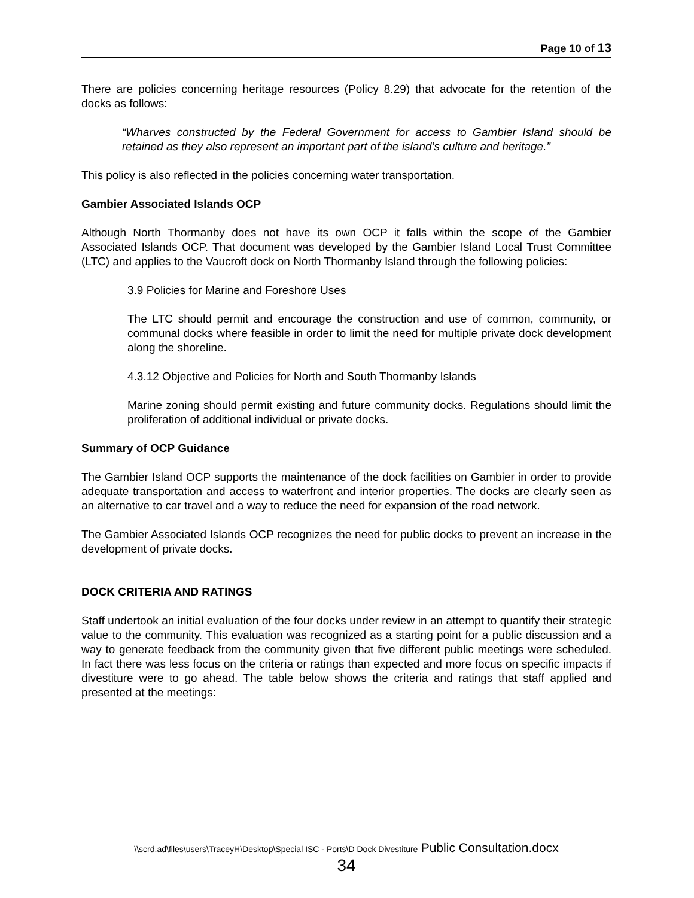Page 10 of 13
There are policies concerning heritage resources (Policy 8.29) that advocate for the retention of the docks as follows:
“Wharves constructed by the Federal Government for access to Gambier Island should be retained as they also represent an important part of the island’s culture and heritage.”
This policy is also reflected in the policies concerning water transportation.
Gambier Associated Islands OCP
Although North Thormanby does not have its own OCP it falls within the scope of the Gambier Associated Islands OCP. That document was developed by the Gambier Island Local Trust Committee (LTC) and applies to the Vaucroft dock on North Thormanby Island through the following policies:
3.9 Policies for Marine and Foreshore Uses
The LTC should permit and encourage the construction and use of common, community, or communal docks where feasible in order to limit the need for multiple private dock development along the shoreline.
4.3.12 Objective and Policies for North and South Thormanby Islands
Marine zoning should permit existing and future community docks. Regulations should limit the proliferation of additional individual or private docks.
Summary of OCP Guidance
The Gambier Island OCP supports the maintenance of the dock facilities on Gambier in order to provide adequate transportation and access to waterfront and interior properties. The docks are clearly seen as an alternative to car travel and a way to reduce the need for expansion of the road network.
The Gambier Associated Islands OCP recognizes the need for public docks to prevent an increase in the development of private docks.
DOCK CRITERIA AND RATINGS
Staff undertook an initial evaluation of the four docks under review in an attempt to quantify their strategic value to the community. This evaluation was recognized as a starting point for a public discussion and a way to generate feedback from the community given that five different public meetings were scheduled. In fact there was less focus on the criteria or ratings than expected and more focus on specific impacts if divestiture were to go ahead. The table below shows the criteria and ratings that staff applied and presented at the meetings:
\\scrd.ad\files\users\TraceyH\Desktop\Special ISC - Ports\D Dock Divestiture Public Consultation.docx
34